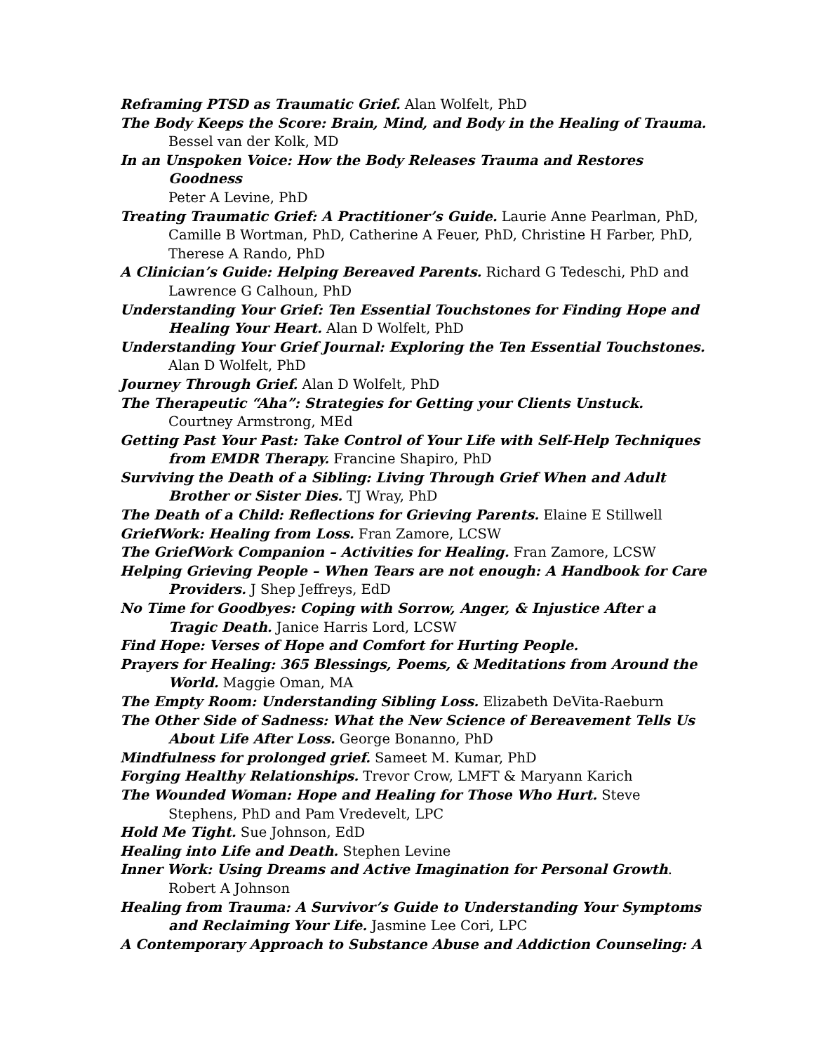Reframing PTSD as Traumatic Grief. Alan Wolfelt, PhD
The Body Keeps the Score: Brain, Mind, and Body in the Healing of Trauma.
Bessel van der Kolk, MD
In an Unspoken Voice: How the Body Releases Trauma and Restores Goodness
Peter A Levine, PhD
Treating Traumatic Grief: A Practitioner’s Guide. Laurie Anne Pearlman, PhD, Camille B Wortman, PhD, Catherine A Feuer, PhD, Christine H Farber, PhD, Therese A Rando, PhD
A Clinician’s Guide: Helping Bereaved Parents. Richard G Tedeschi, PhD and Lawrence G Calhoun, PhD
Understanding Your Grief: Ten Essential Touchstones for Finding Hope and Healing Your Heart. Alan D Wolfelt, PhD
Understanding Your Grief Journal: Exploring the Ten Essential Touchstones.
Alan D Wolfelt, PhD
Journey Through Grief. Alan D Wolfelt, PhD
The Therapeutic “Aha”: Strategies for Getting your Clients Unstuck. Courtney Armstrong, MEd
Getting Past Your Past: Take Control of Your Life with Self-Help Techniques from EMDR Therapy. Francine Shapiro, PhD
Surviving the Death of a Sibling: Living Through Grief When and Adult Brother or Sister Dies. TJ Wray, PhD
The Death of a Child: Reflections for Grieving Parents. Elaine E Stillwell
GriefWork: Healing from Loss. Fran Zamore, LCSW
The GriefWork Companion – Activities for Healing. Fran Zamore, LCSW
Helping Grieving People – When Tears are not enough: A Handbook for Care Providers. J Shep Jeffreys, EdD
No Time for Goodbyes: Coping with Sorrow, Anger, & Injustice After a Tragic Death. Janice Harris Lord, LCSW
Find Hope: Verses of Hope and Comfort for Hurting People.
Prayers for Healing: 365 Blessings, Poems, & Meditations from Around the World. Maggie Oman, MA
The Empty Room: Understanding Sibling Loss. Elizabeth DeVita-Raeburn
The Other Side of Sadness: What the New Science of Bereavement Tells Us About Life After Loss. George Bonanno, PhD
Mindfulness for prolonged grief. Sameet M. Kumar, PhD
Forging Healthy Relationships. Trevor Crow, LMFT & Maryann Karich
The Wounded Woman: Hope and Healing for Those Who Hurt. Steve Stephens, PhD and Pam Vredevelt, LPC
Hold Me Tight. Sue Johnson, EdD
Healing into Life and Death. Stephen Levine
Inner Work: Using Dreams and Active Imagination for Personal Growth.
Robert A Johnson
Healing from Trauma: A Survivor’s Guide to Understanding Your Symptoms and Reclaiming Your Life. Jasmine Lee Cori, LPC
A Contemporary Approach to Substance Abuse and Addiction Counseling: A